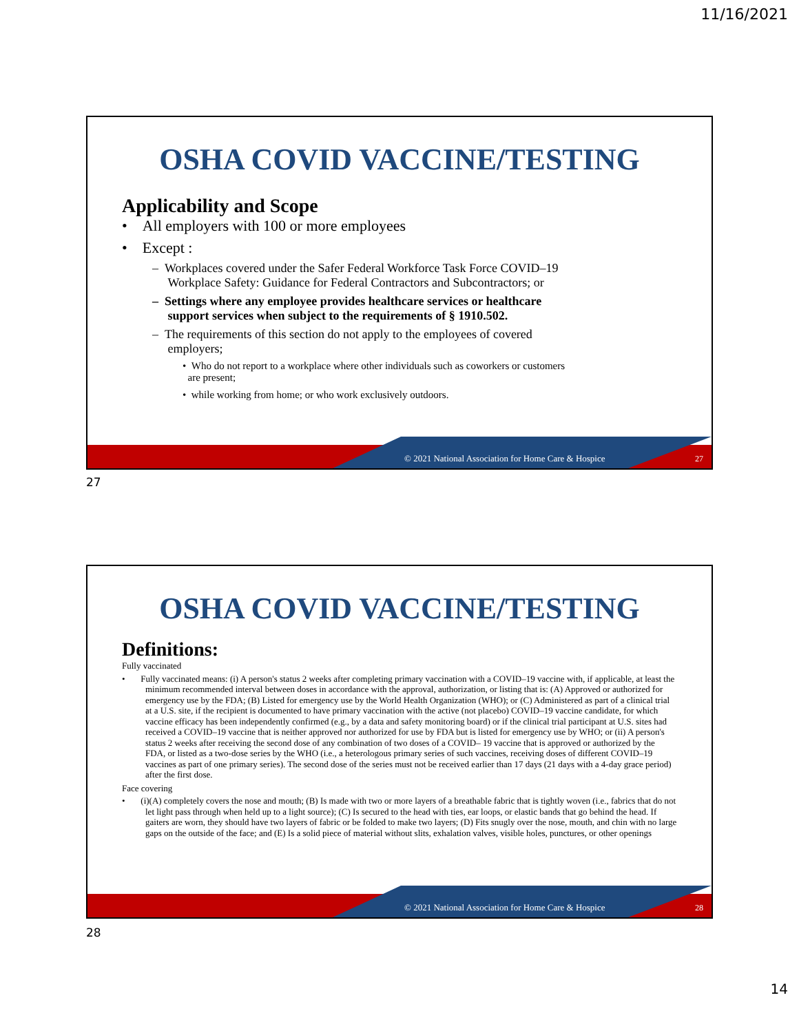11/16/2021
OSHA COVID VACCINE/TESTING
Applicability and Scope
• All employers with 100 or more employees
• Except :
– Workplaces covered under the Safer Federal Workforce Task Force COVID–19
Workplace Safety: Guidance for Federal Contractors and Subcontractors; or
– Settings where any employee provides healthcare services or healthcare
support services when subject to the requirements of § 1910.502.
– The requirements of this section do not apply to the employees of covered
employers;
• Who do not report to a workplace where other individuals such as coworkers or customers
are present;
• while working from home; or who work exclusively outdoors.
© 2021 National Association for Home Care & Hospice
27
27
OSHA COVID VACCINE/TESTING
Definitions:
Fully vaccinated
• Fully vaccinated means: (i) A person's status 2 weeks after completing primary vaccination with a COVID–19 vaccine with, if applicable, at least the minimum recommended interval between doses in accordance with the approval, authorization, or listing that is: (A) Approved or authorized for emergency use by the FDA; (B) Listed for emergency use by the World Health Organization (WHO); or (C) Administered as part of a clinical trial at a U.S. site, if the recipient is documented to have primary vaccination with the active (not placebo) COVID–19 vaccine candidate, for which vaccine efficacy has been independently confirmed (e.g., by a data and safety monitoring board) or if the clinical trial participant at U.S. sites had received a COVID–19 vaccine that is neither approved nor authorized for use by FDA but is listed for emergency use by WHO; or (ii) A person's status 2 weeks after receiving the second dose of any combination of two doses of a COVID– 19 vaccine that is approved or authorized by the FDA, or listed as a two-dose series by the WHO (i.e., a heterologous primary series of such vaccines, receiving doses of different COVID–19 vaccines as part of one primary series). The second dose of the series must not be received earlier than 17 days (21 days with a 4-day grace period) after the first dose.
Face covering
• (i)(A) completely covers the nose and mouth; (B) Is made with two or more layers of a breathable fabric that is tightly woven (i.e., fabrics that do not let light pass through when held up to a light source); (C) Is secured to the head with ties, ear loops, or elastic bands that go behind the head. If gaiters are worn, they should have two layers of fabric or be folded to make two layers; (D) Fits snugly over the nose, mouth, and chin with no large gaps on the outside of the face; and (E) Is a solid piece of material without slits, exhalation valves, visible holes, punctures, or other openings
© 2021 National Association for Home Care & Hospice
28
28
14